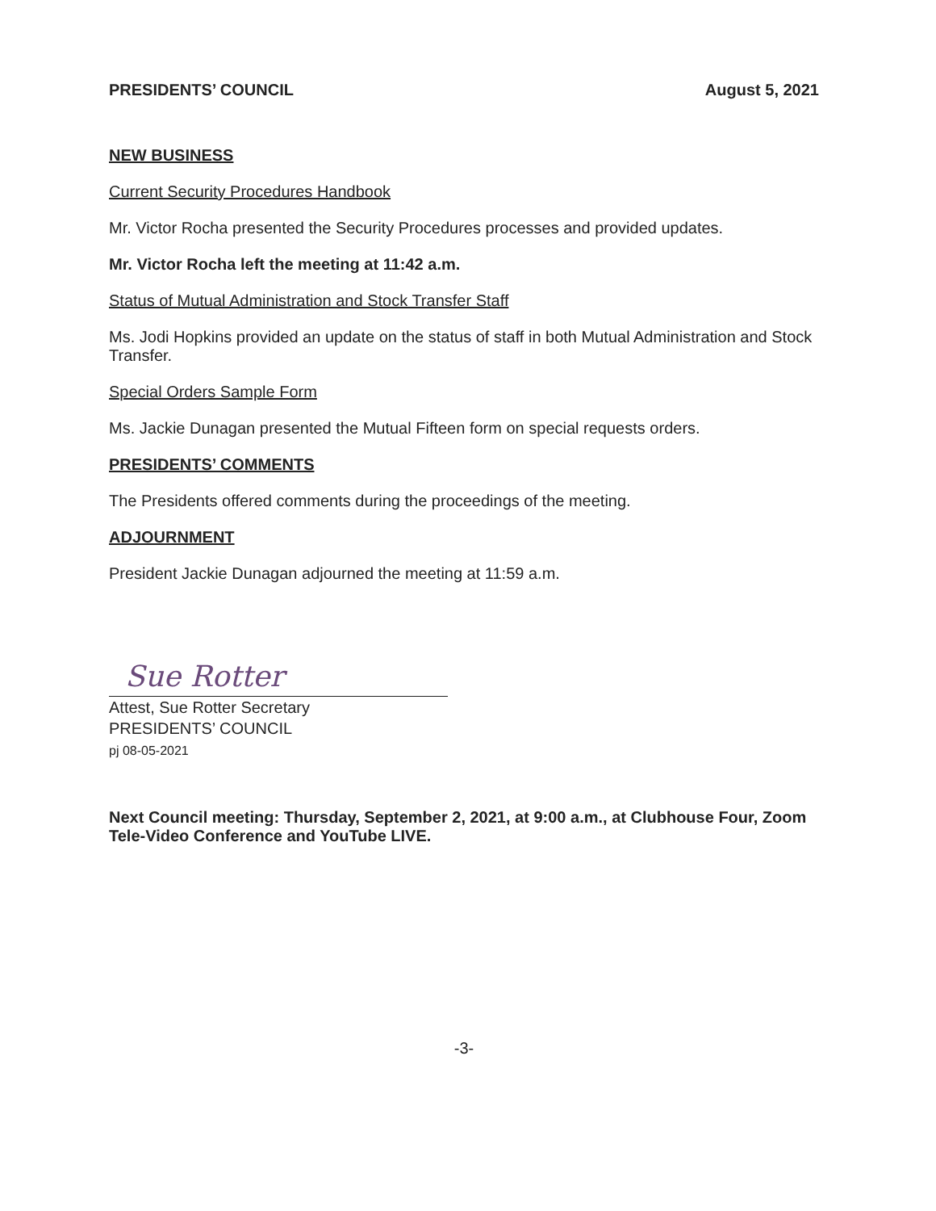PRESIDENTS’ COUNCIL August 5, 2021
NEW BUSINESS
Current Security Procedures Handbook
Mr. Victor Rocha presented the Security Procedures processes and provided updates.
Mr. Victor Rocha left the meeting at 11:42 a.m.
Status of Mutual Administration and Stock Transfer Staff
Ms. Jodi Hopkins provided an update on the status of staff in both Mutual Administration and Stock Transfer.
Special Orders Sample Form
Ms. Jackie Dunagan presented the Mutual Fifteen form on special requests orders.
PRESIDENTS’ COMMENTS
The Presidents offered comments during the proceedings of the meeting.
ADJOURNMENT
President Jackie Dunagan adjourned the meeting at 11:59 a.m.
Sue Rotter
Attest, Sue Rotter Secretary
PRESIDENTS’ COUNCIL
pj 08-05-2021
Next Council meeting: Thursday, September 2, 2021, at 9:00 a.m., at Clubhouse Four, Zoom Tele-Video Conference and YouTube LIVE.
-3-